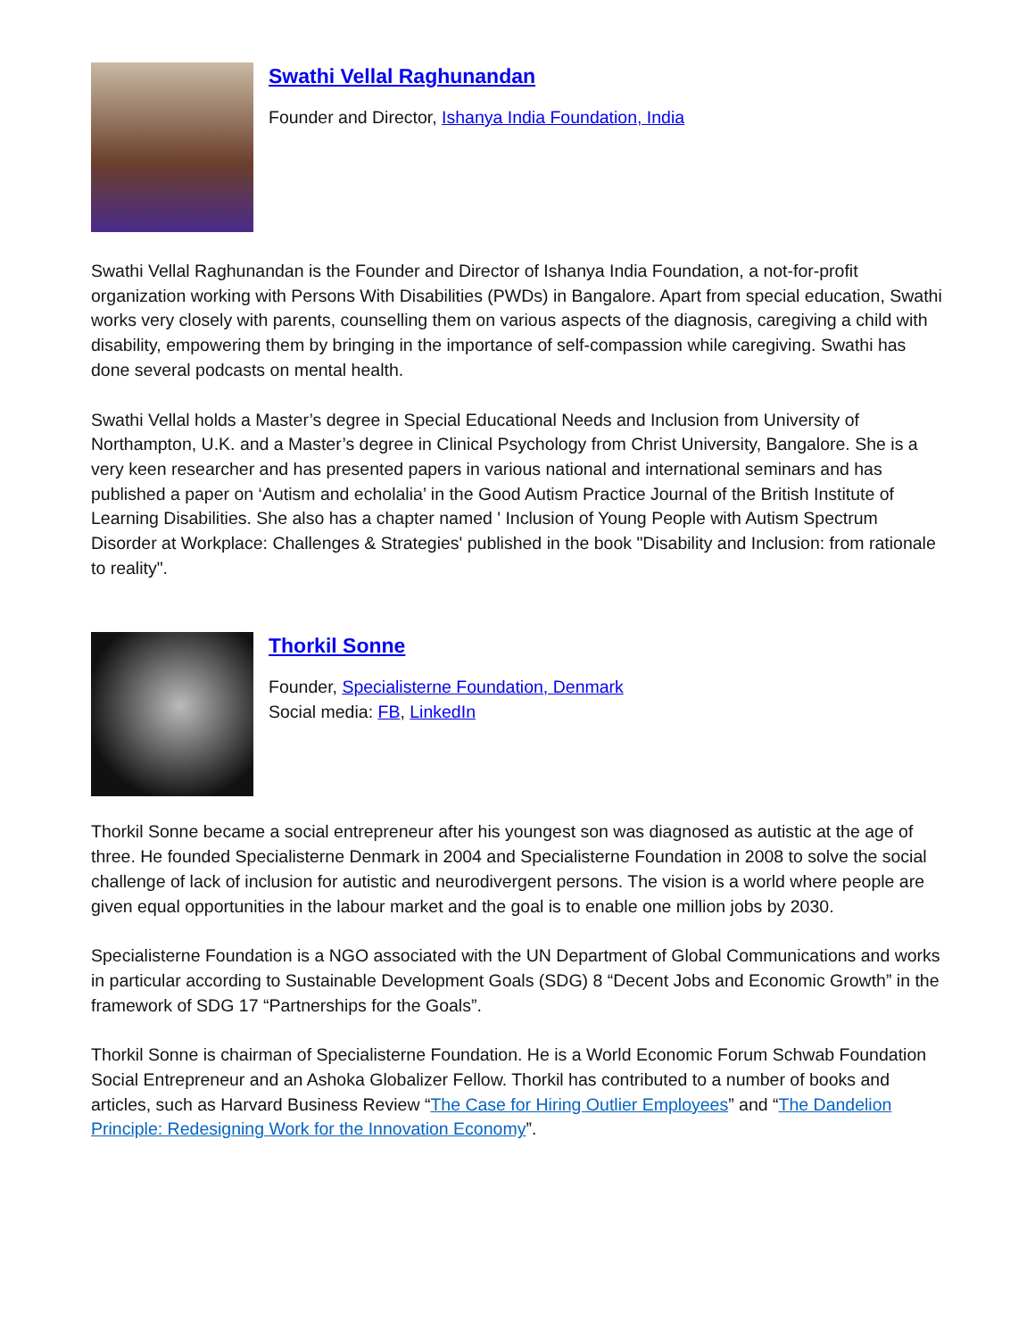Swathi Vellal Raghunandan
Founder and Director, Ishanya India Foundation, India
Swathi Vellal Raghunandan is the Founder and Director of Ishanya India Foundation, a not-for-profit organization working with Persons With Disabilities (PWDs) in Bangalore. Apart from special education, Swathi works very closely with parents, counselling them on various aspects of the diagnosis, caregiving a child with disability, empowering them by bringing in the importance of self-compassion while caregiving. Swathi has done several podcasts on mental health.
Swathi Vellal holds a Master’s degree in Special Educational Needs and Inclusion from University of Northampton, U.K. and a Master’s degree in Clinical Psychology from Christ University, Bangalore. She is a very keen researcher and has presented papers in various national and international seminars and has published a paper on ‘Autism and echolalia’ in the Good Autism Practice Journal of the British Institute of Learning Disabilities. She also has a chapter named ' Inclusion of Young People with Autism Spectrum Disorder at Workplace: Challenges & Strategies' published in the book "Disability and Inclusion: from rationale to reality".
Thorkil Sonne
Founder, Specialisterne Foundation, Denmark
Social media: FB, LinkedIn
Thorkil Sonne became a social entrepreneur after his youngest son was diagnosed as autistic at the age of three. He founded Specialisterne Denmark in 2004 and Specialisterne Foundation in 2008 to solve the social challenge of lack of inclusion for autistic and neurodivergent persons. The vision is a world where people are given equal opportunities in the labour market and the goal is to enable one million jobs by 2030.
Specialisterne Foundation is a NGO associated with the UN Department of Global Communications and works in particular according to Sustainable Development Goals (SDG) 8 “Decent Jobs and Economic Growth” in the framework of SDG 17 “Partnerships for the Goals”.
Thorkil Sonne is chairman of Specialisterne Foundation. He is a World Economic Forum Schwab Foundation Social Entrepreneur and an Ashoka Globalizer Fellow. Thorkil has contributed to a number of books and articles, such as Harvard Business Review “The Case for Hiring Outlier Employees” and “The Dandelion Principle: Redesigning Work for the Innovation Economy”.